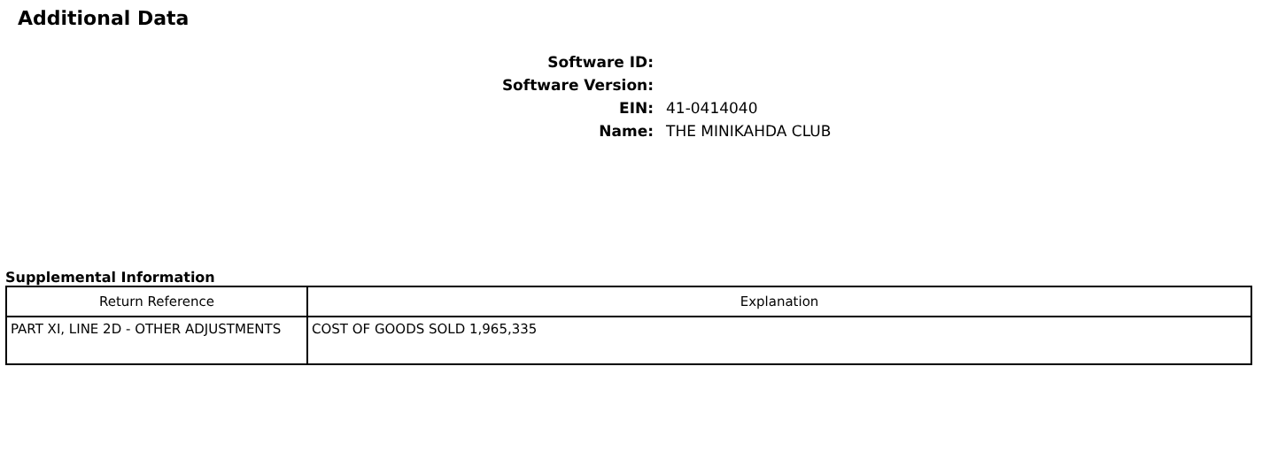Additional Data
Software ID:
Software Version:
EIN:
41-0414040
Name:
THE MINIKAHDA CLUB
Supplemental Information
| Return Reference | Explanation |
| --- | --- |
| PART XI, LINE 2D - OTHER ADJUSTMENTS | COST OF GOODS SOLD 1,965,335 |